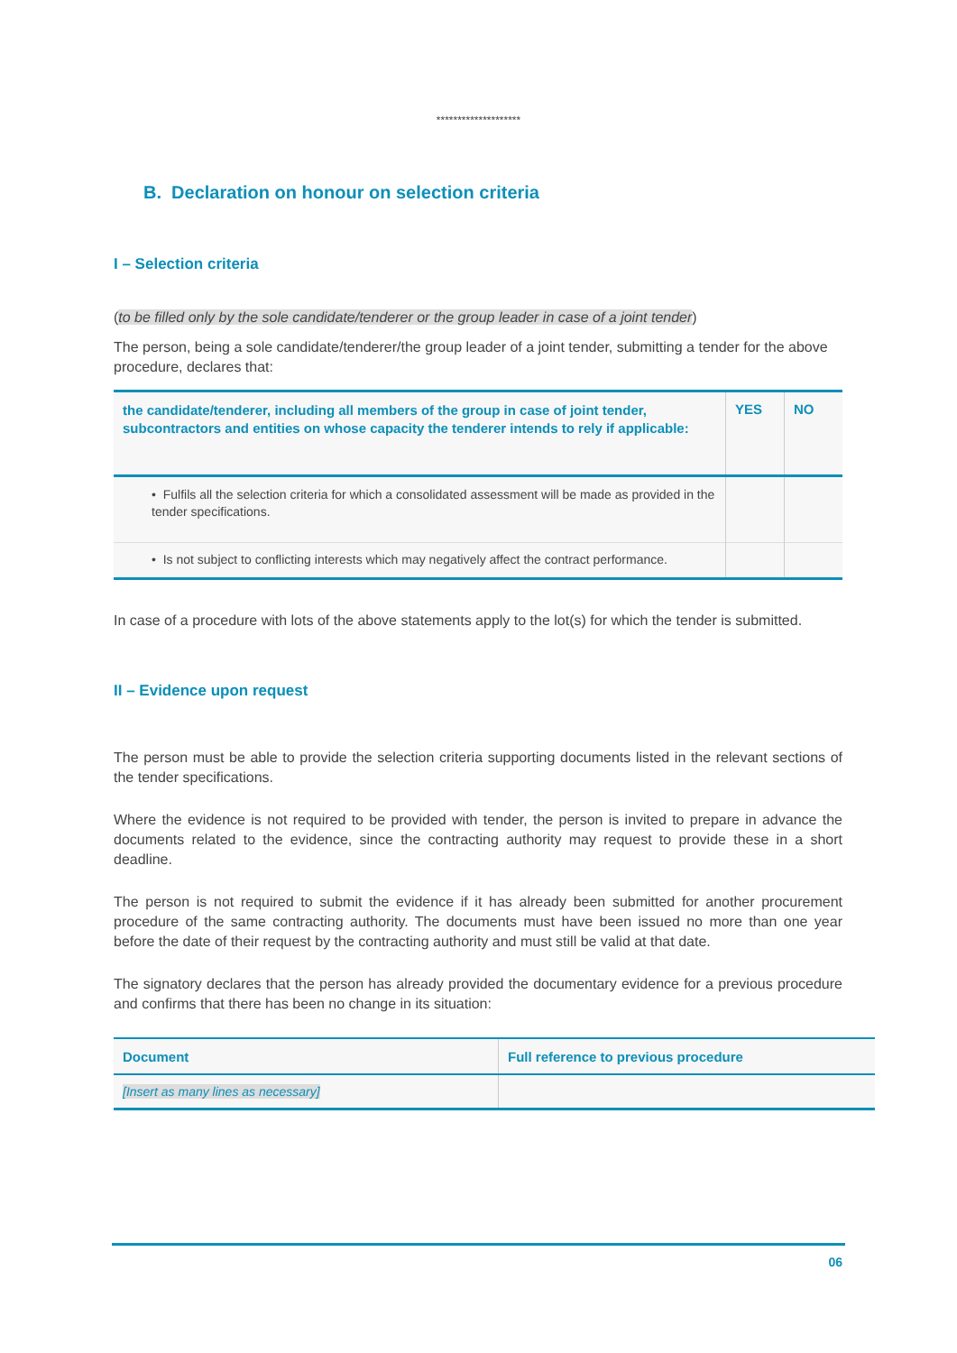********************
B. Declaration on honour on selection criteria
I – Selection criteria
(to be filled only by the sole candidate/tenderer or the group leader in case of a joint tender)
The person, being a sole candidate/tenderer/the group leader of a joint tender, submitting a tender for the above procedure, declares that:
| the candidate/tenderer, including all members of the group in case of joint tender, subcontractors and entities on whose capacity the tenderer intends to rely if applicable: | YES | NO |
| • Fulfils all the selection criteria for which a consolidated assessment will be made as provided in the tender specifications. | | |
| • Is not subject to conflicting interests which may negatively affect the contract performance. | | |
In case of a procedure with lots of the above statements apply to the lot(s) for which the tender is submitted.
II – Evidence upon request
The person must be able to provide the selection criteria supporting documents listed in the relevant sections of the tender specifications.
Where the evidence is not required to be provided with tender, the person is invited to prepare in advance the documents related to the evidence, since the contracting authority may request to provide these in a short deadline.
The person is not required to submit the evidence if it has already been submitted for another procurement procedure of the same contracting authority. The documents must have been issued no more than one year before the date of their request by the contracting authority and must still be valid at that date.
The signatory declares that the person has already provided the documentary evidence for a previous procedure and confirms that there has been no change in its situation:
| Document | Full reference to previous procedure |
| --- | --- |
| [Insert as many lines as necessary] | |
06